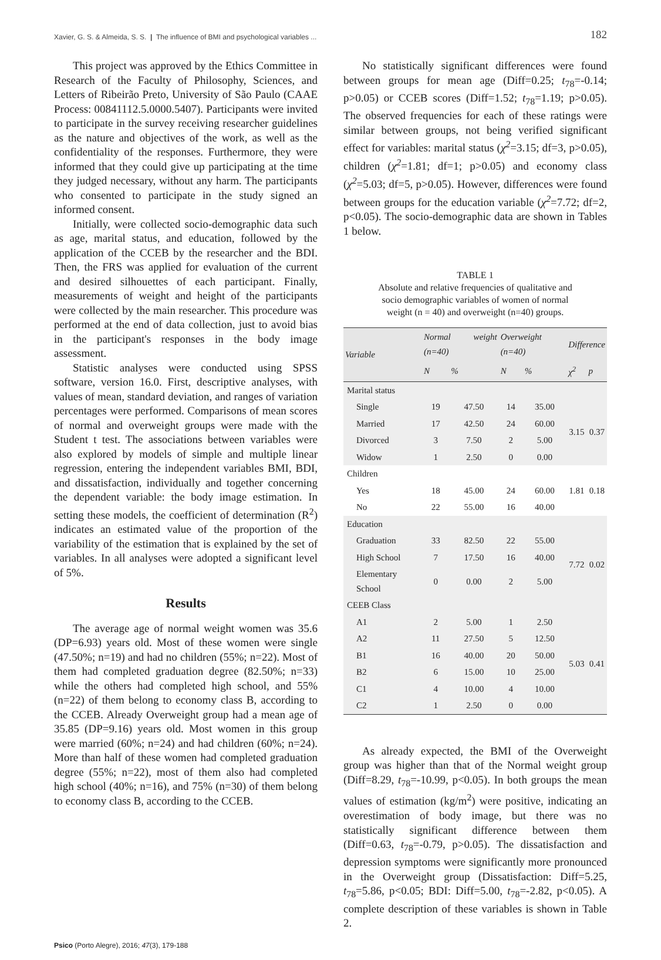Xavier, G. S. & Almeida, S. S. | The influence of BMI and psychological variables ... 182
This project was approved by the Ethics Committee in Research of the Faculty of Philosophy, Sciences, and Letters of Ribeirão Preto, University of São Paulo (CAAE Process: 00841112.5.0000.5407). Participants were invited to participate in the survey receiving researcher guidelines as the nature and objectives of the work, as well as the confidentiality of the responses. Furthermore, they were informed that they could give up participating at the time they judged necessary, without any harm. The participants who consented to participate in the study signed an informed consent.
Initially, were collected socio-demographic data such as age, marital status, and education, followed by the application of the CCEB by the researcher and the BDI. Then, the FRS was applied for evaluation of the current and desired silhouettes of each participant. Finally, measurements of weight and height of the participants were collected by the main researcher. This procedure was performed at the end of data collection, just to avoid bias in the participant's responses in the body image assessment.
Statistic analyses were conducted using SPSS software, version 16.0. First, descriptive analyses, with values of mean, standard deviation, and ranges of variation percentages were performed. Comparisons of mean scores of normal and overweight groups were made with the Student t test. The associations between variables were also explored by models of simple and multiple linear regression, entering the independent variables BMI, BDI, and dissatisfaction, individually and together concerning the dependent variable: the body image estimation. In setting these models, the coefficient of determination (R<sup>2</sup>) indicates an estimated value of the proportion of the variability of the estimation that is explained by the set of variables. In all analyses were adopted a significant level of 5%.
Results
The average age of normal weight women was 35.6 (DP=6.93) years old. Most of these women were single (47.50%; n=19) and had no children (55%; n=22). Most of them had completed graduation degree (82.50%; n=33) while the others had completed high school, and 55% (n=22) of them belong to economy class B, according to the CCEB. Already Overweight group had a mean age of 35.85 (DP=9.16) years old. Most women in this group were married (60%; n=24) and had children (60%; n=24). More than half of these women had completed graduation degree (55%; n=22), most of them also had completed high school (40%; n=16), and 75% (n=30) of them belong to economy class B, according to the CCEB.
No statistically significant differences were found between groups for mean age (Diff=0.25; t<sub>78</sub>=-0.14; p>0.05) or CCEB scores (Diff=1.52; t<sub>78</sub>=1.19; p>0.05). The observed frequencies for each of these ratings were similar between groups, not being verified significant effect for variables: marital status (χ<sup>2</sup>=3.15; df=3, p>0.05), children (χ<sup>2</sup>=1.81; df=1; p>0.05) and economy class (χ<sup>2</sup>=5.03; df=5, p>0.05). However, differences were found between groups for the education variable (χ<sup>2</sup>=7.72; df=2, p<0.05). The socio-demographic data are shown in Tables 1 below.
TABLE 1
Absolute and relative frequencies of qualitative and
socio demographic variables of women of normal
weight (n = 40) and overweight (n=40) groups.
| Variable | Normal weight (n=40) | | Overweight (n=40) | | Difference | |
| --- | --- | --- | --- | --- | --- | --- |
| | N | % | N | % | χ<sup>2</sup> | p |
| Marital status | | | | | | |
| Single | 19 | 47.50 | 14 | 35.00 | 3.15 | 0.37 |
| Married | 17 | 42.50 | 24 | 60.00 | | |
| Divorced | 3 | 7.50 | 2 | 5.00 | | |
| Widow | 1 | 2.50 | 0 | 0.00 | | |
| Children | | | | | | |
| Yes | 18 | 45.00 | 24 | 60.00 | 1.81 | 0.18 |
| No | 22 | 55.00 | 16 | 40.00 | | |
| Education | | | | | | |
| Graduation | 33 | 82.50 | 22 | 55.00 | 7.72 | 0.02 |
| High School | 7 | 17.50 | 16 | 40.00 | | |
| Elementary School | 0 | 0.00 | 2 | 5.00 | | |
| CEEB Class | | | | | | |
| A1 | 2 | 5.00 | 1 | 2.50 | 5.03 | 0.41 |
| A2 | 11 | 27.50 | 5 | 12.50 | | |
| B1 | 16 | 40.00 | 20 | 50.00 | | |
| B2 | 6 | 15.00 | 10 | 25.00 | | |
| C1 | 4 | 10.00 | 4 | 10.00 | | |
| C2 | 1 | 2.50 | 0 | 0.00 | | |
As already expected, the BMI of the Overweight group was higher than that of the Normal weight group (Diff=8.29, t<sub>78</sub>=-10.99, p<0.05). In both groups the mean values of estimation (kg/m<sup>2</sup>) were positive, indicating an overestimation of body image, but there was no statistically significant difference between them (Diff=0.63, t<sub>78</sub>=-0.79, p>0.05). The dissatisfaction and depression symptoms were significantly more pronounced in the Overweight group (Dissatisfaction: Diff=5.25, t<sub>78</sub>=5.86, p<0.05; BDI: Diff=5.00, t<sub>78</sub>=-2.82, p<0.05). A complete description of these variables is shown in Table 2.
Psico (Porto Alegre), 2016; 47(3), 179-188